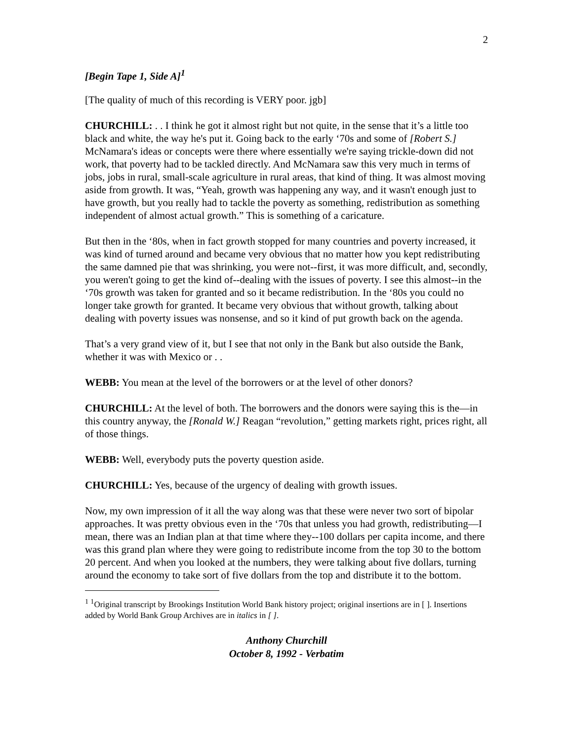2
[Begin Tape 1, Side A]<sup>1</sup>
[The quality of much of this recording is VERY poor. jgb]
CHURCHILL: . . I think he got it almost right but not quite, in the sense that it’s a little too black and white, the way he's put it. Going back to the early ‘70s and some of [Robert S.] McNamara's ideas or concepts were there where essentially we're saying trickle-down did not work, that poverty had to be tackled directly. And McNamara saw this very much in terms of jobs, jobs in rural, small-scale agriculture in rural areas, that kind of thing. It was almost moving aside from growth. It was, “Yeah, growth was happening any way, and it wasn't enough just to have growth, but you really had to tackle the poverty as something, redistribution as something independent of almost actual growth.” This is something of a caricature.
But then in the ‘80s, when in fact growth stopped for many countries and poverty increased, it was kind of turned around and became very obvious that no matter how you kept redistributing the same damned pie that was shrinking, you were not--first, it was more difficult, and, secondly, you weren't going to get the kind of--dealing with the issues of poverty. I see this almost--in the ‘70s growth was taken for granted and so it became redistribution. In the ‘80s you could no longer take growth for granted. It became very obvious that without growth, talking about dealing with poverty issues was nonsense, and so it kind of put growth back on the agenda.
That’s a very grand view of it, but I see that not only in the Bank but also outside the Bank, whether it was with Mexico or . .
WEBB: You mean at the level of the borrowers or at the level of other donors?
CHURCHILL: At the level of both. The borrowers and the donors were saying this is the—in this country anyway, the [Ronald W.] Reagan “revolution,” getting markets right, prices right, all of those things.
WEBB: Well, everybody puts the poverty question aside.
CHURCHILL: Yes, because of the urgency of dealing with growth issues.
Now, my own impression of it all the way along was that these were never two sort of bipolar approaches. It was pretty obvious even in the ‘70s that unless you had growth, redistributing—I mean, there was an Indian plan at that time where they--100 dollars per capita income, and there was this grand plan where they were going to redistribute income from the top 30 to the bottom 20 percent. And when you looked at the numbers, they were talking about five dollars, turning around the economy to take sort of five dollars from the top and distribute it to the bottom.
<sup>1</sup> <sup>1</sup>Original transcript by Brookings Institution World Bank history project; original insertions are in [ ]. Insertions added by World Bank Group Archives are in italics in [ ].
Anthony Churchill
October 8, 1992 - Verbatim